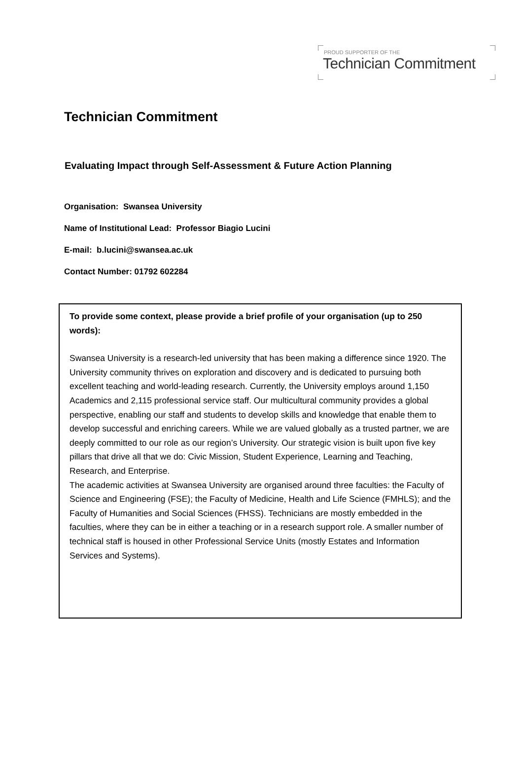PROUD SUPPORTER OF THE
Technician Commitment
Technician Commitment
Evaluating Impact through Self-Assessment & Future Action Planning
Organisation: Swansea University
Name of Institutional Lead: Professor Biagio Lucini
E-mail: b.lucini@swansea.ac.uk
Contact Number: 01792 602284
To provide some context, please provide a brief profile of your organisation (up to 250 words):
Swansea University is a research-led university that has been making a difference since 1920. The University community thrives on exploration and discovery and is dedicated to pursuing both excellent teaching and world-leading research. Currently, the University employs around 1,150 Academics and 2,115 professional service staff. Our multicultural community provides a global perspective, enabling our staff and students to develop skills and knowledge that enable them to develop successful and enriching careers. While we are valued globally as a trusted partner, we are deeply committed to our role as our region’s University. Our strategic vision is built upon five key pillars that drive all that we do: Civic Mission, Student Experience, Learning and Teaching, Research, and Enterprise.
The academic activities at Swansea University are organised around three faculties: the Faculty of Science and Engineering (FSE); the Faculty of Medicine, Health and Life Science (FMHLS); and the Faculty of Humanities and Social Sciences (FHSS). Technicians are mostly embedded in the faculties, where they can be in either a teaching or in a research support role. A smaller number of technical staff is housed in other Professional Service Units (mostly Estates and Information Services and Systems).